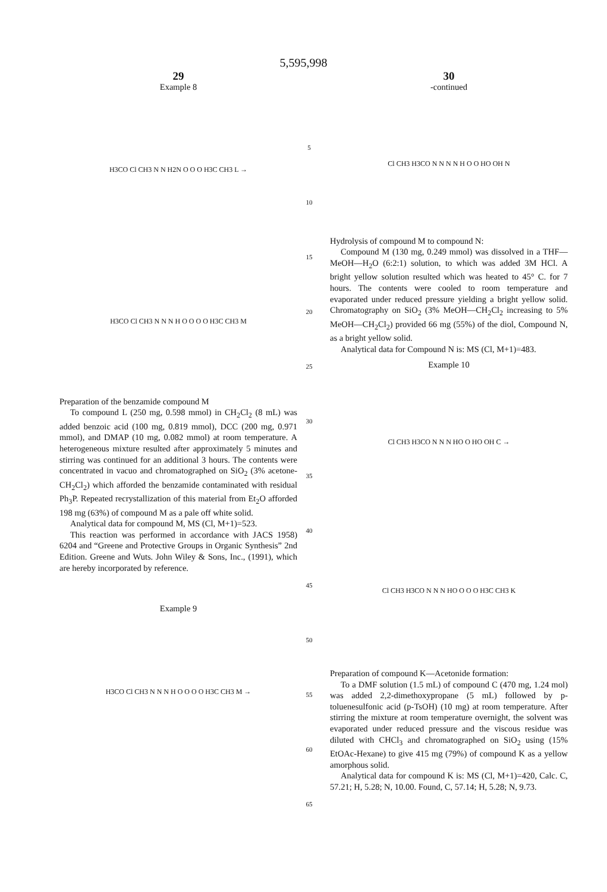5,595,998
29
Example 8
H3CO Cl CH3 N N H2N O O O H3C CH3 L →
H3CO Cl CH3 N N N H O O O O H3C CH3 M
Preparation of the benzamide compound M
To compound L (250 mg, 0.598 mmol) in CH<sub>2</sub>Cl<sub>2</sub> (8 mL) was added benzoic acid (100 mg, 0.819 mmol), DCC (200 mg, 0.971 mmol), and DMAP (10 mg, 0.082 mmol) at room temperature. A heterogeneous mixture resulted after approximately 5 minutes and stirring was continued for an additional 3 hours. The contents were concentrated in vacuo and chromatographed on SiO<sub>2</sub> (3% acetone-CH<sub>2</sub>Cl<sub>2</sub>) which afforded the benzamide contaminated with residual Ph<sub>3</sub>P. Repeated recrystallization of this material from Et<sub>2</sub>O afforded 198 mg (63%) of compound M as a pale off white solid.
Analytical data for compound M, MS (Cl, M+1)=523.
This reaction was performed in accordance with JACS 1958) 6204 and “Greene and Protective Groups in Organic Synthesis” 2nd Edition. Greene and Wuts. John Wiley & Sons, Inc., (1991), which are hereby incorporated by reference.
Example 9
H3CO Cl CH3 N N N H O O O O H3C CH3 M →
5
10
15
20
25
30
35
40
45
50
55
60
65
30
-continued
Cl CH3 H3CO N N N N H O O HO OH N
Hydrolysis of compound M to compound N:
Compound M (130 mg, 0.249 mmol) was dissolved in a THF—MeOH—H<sub>2</sub>O (6:2:1) solution, to which was added 3M HCl. A bright yellow solution resulted which was heated to 45° C. for 7 hours. The contents were cooled to room temperature and evaporated under reduced pressure yielding a bright yellow solid. Chromatography on SiO<sub>2</sub> (3% MeOH—CH<sub>2</sub>Cl<sub>2</sub> increasing to 5% MeOH—CH<sub>2</sub>Cl<sub>2</sub>) provided 66 mg (55%) of the diol, Compound N, as a bright yellow solid.
Analytical data for Compound N is: MS (Cl, M+1)=483.
Example 10
Cl CH3 H3CO N N N HO O HO OH C →
Cl CH3 H3CO N N N HO O O O H3C CH3 K
Preparation of compound K—Acetonide formation:
To a DMF solution (1.5 mL) of compound C (470 mg, 1.24 mol) was added 2,2-dimethoxypropane (5 mL) followed by p-toluenesulfonic acid (p-TsOH) (10 mg) at room temperature. After stirring the mixture at room temperature overnight, the solvent was evaporated under reduced pressure and the viscous residue was diluted with CHCl<sub>3</sub> and chromatographed on SiO<sub>2</sub> using (15% EtOAc-Hexane) to give 415 mg (79%) of compound K as a yellow amorphous solid.
Analytical data for compound K is: MS (Cl, M+1)=420, Calc. C, 57.21; H, 5.28; N, 10.00. Found, C, 57.14; H, 5.28; N, 9.73.